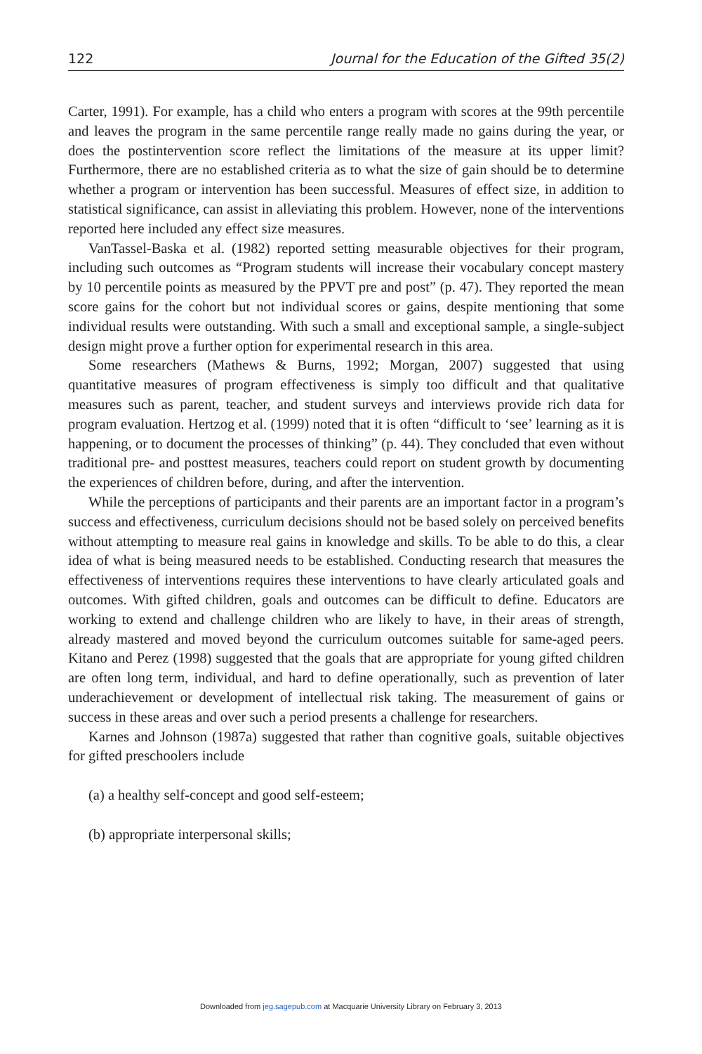122 Journal for the Education of the Gifted 35(2)
Carter, 1991). For example, has a child who enters a program with scores at the 99th percentile and leaves the program in the same percentile range really made no gains during the year, or does the postintervention score reflect the limitations of the measure at its upper limit? Furthermore, there are no established criteria as to what the size of gain should be to determine whether a program or intervention has been successful. Measures of effect size, in addition to statistical significance, can assist in alleviating this problem. However, none of the interventions reported here included any effect size measures.
VanTassel-Baska et al. (1982) reported setting measurable objectives for their program, including such outcomes as “Program students will increase their vocabulary concept mastery by 10 percentile points as measured by the PPVT pre and post” (p. 47). They reported the mean score gains for the cohort but not individual scores or gains, despite mentioning that some individual results were outstanding. With such a small and exceptional sample, a single-subject design might prove a further option for experimental research in this area.
Some researchers (Mathews & Burns, 1992; Morgan, 2007) suggested that using quantitative measures of program effectiveness is simply too difficult and that qualitative measures such as parent, teacher, and student surveys and interviews provide rich data for program evaluation. Hertzog et al. (1999) noted that it is often “difficult to ‘see’ learning as it is happening, or to document the processes of thinking” (p. 44). They concluded that even without traditional pre- and posttest measures, teachers could report on student growth by documenting the experiences of children before, during, and after the intervention.
While the perceptions of participants and their parents are an important factor in a program’s success and effectiveness, curriculum decisions should not be based solely on perceived benefits without attempting to measure real gains in knowledge and skills. To be able to do this, a clear idea of what is being measured needs to be established. Conducting research that measures the effectiveness of interventions requires these interventions to have clearly articulated goals and outcomes. With gifted children, goals and outcomes can be difficult to define. Educators are working to extend and challenge children who are likely to have, in their areas of strength, already mastered and moved beyond the curriculum outcomes suitable for same-aged peers. Kitano and Perez (1998) suggested that the goals that are appropriate for young gifted children are often long term, individual, and hard to define operationally, such as prevention of later underachievement or development of intellectual risk taking. The measurement of gains or success in these areas and over such a period presents a challenge for researchers.
Karnes and Johnson (1987a) suggested that rather than cognitive goals, suitable objectives for gifted preschoolers include
(a) a healthy self-concept and good self-esteem;
(b) appropriate interpersonal skills;
Downloaded from jeg.sagepub.com at Macquarie University Library on February 3, 2013